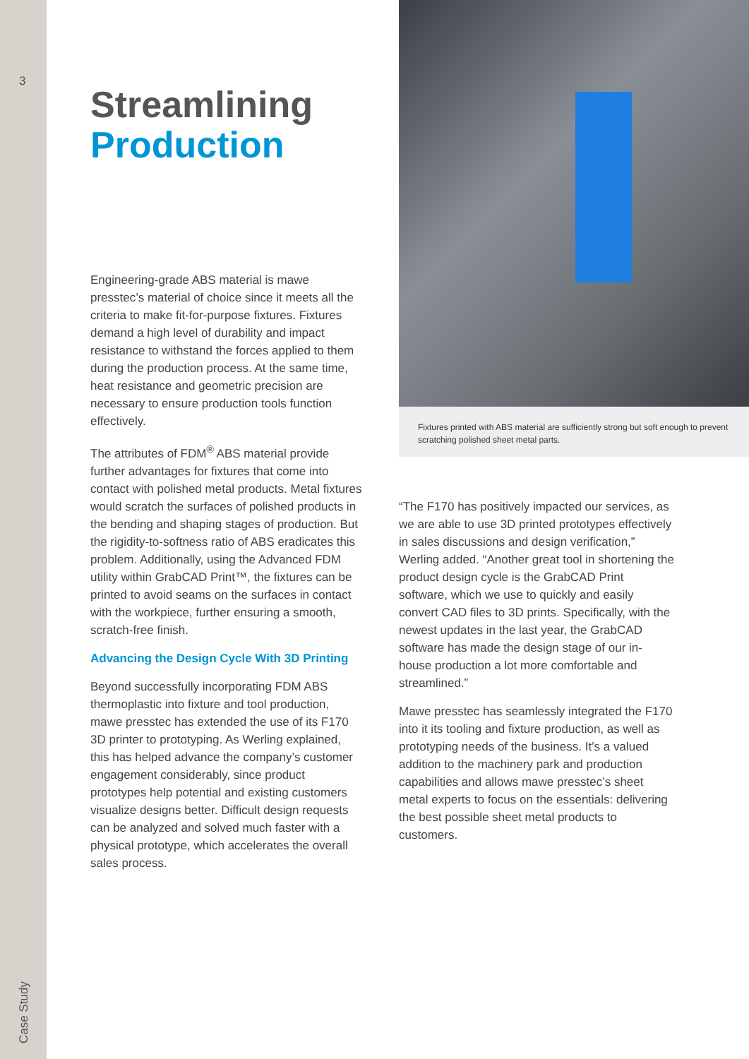3
Case Study
Streamlining Production
Engineering-grade ABS material is mawe presstec’s material of choice since it meets all the criteria to make fit-for-purpose fixtures. Fixtures demand a high level of durability and impact resistance to withstand the forces applied to them during the production process. At the same time, heat resistance and geometric precision are necessary to ensure production tools function effectively.
The attributes of FDM<sup>®</sup> ABS material provide further advantages for fixtures that come into contact with polished metal products. Metal fixtures would scratch the surfaces of polished products in the bending and shaping stages of production. But the rigidity-to-softness ratio of ABS eradicates this problem. Additionally, using the Advanced FDM utility within GrabCAD Print™, the fixtures can be printed to avoid seams on the surfaces in contact with the workpiece, further ensuring a smooth, scratch-free finish.
Advancing the Design Cycle With 3D Printing
Beyond successfully incorporating FDM ABS thermoplastic into fixture and tool production, mawe presstec has extended the use of its F170 3D printer to prototyping. As Werling explained, this has helped advance the company’s customer engagement considerably, since product prototypes help potential and existing customers visualize designs better. Difficult design requests can be analyzed and solved much faster with a physical prototype, which accelerates the overall sales process.
Fixtures printed with ABS material are sufficiently strong but soft enough to prevent scratching polished sheet metal parts.
“The F170 has positively impacted our services, as we are able to use 3D printed prototypes effectively in sales discussions and design verification,” Werling added. “Another great tool in shortening the product design cycle is the GrabCAD Print software, which we use to quickly and easily convert CAD files to 3D prints. Specifically, with the newest updates in the last year, the GrabCAD software has made the design stage of our in-house production a lot more comfortable and streamlined.”
Mawe presstec has seamlessly integrated the F170 into it its tooling and fixture production, as well as prototyping needs of the business. It’s a valued addition to the machinery park and production capabilities and allows mawe presstec’s sheet metal experts to focus on the essentials: delivering the best possible sheet metal products to customers.